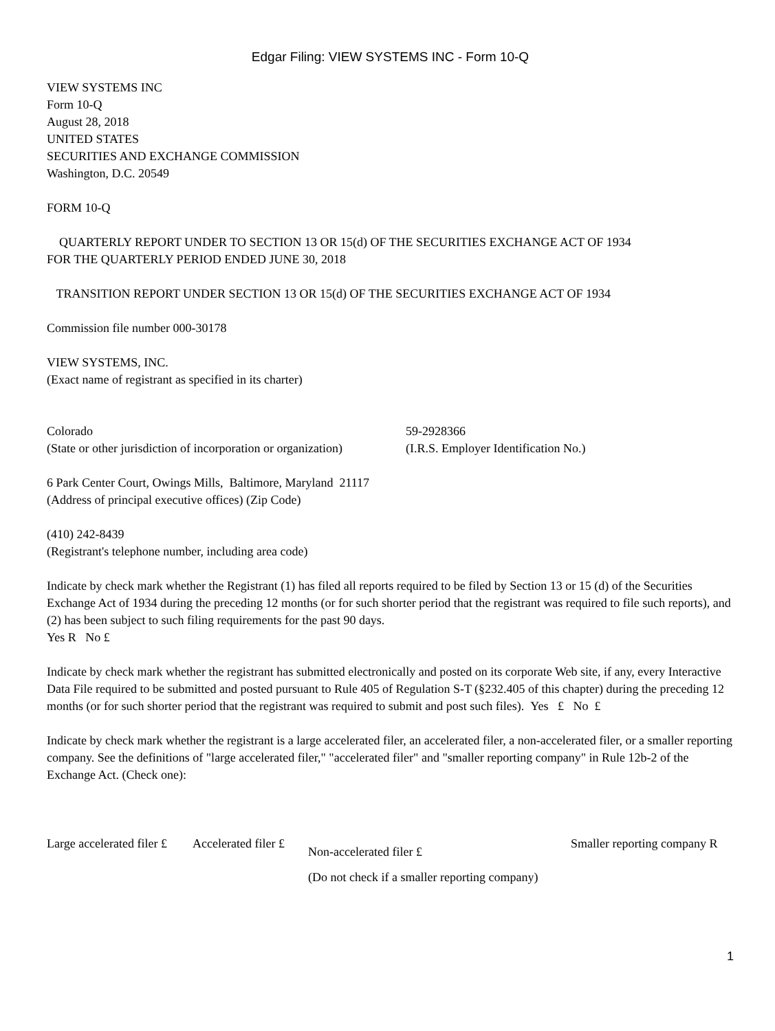Edgar Filing: VIEW SYSTEMS INC - Form 10-Q
VIEW SYSTEMS INC
Form 10-Q
August 28, 2018
UNITED STATES
SECURITIES AND EXCHANGE COMMISSION
Washington, D.C. 20549
FORM 10-Q
QUARTERLY REPORT UNDER TO SECTION 13 OR 15(d) OF THE SECURITIES EXCHANGE ACT OF 1934
FOR THE QUARTERLY PERIOD ENDED JUNE 30, 2018
TRANSITION REPORT UNDER SECTION 13 OR 15(d) OF THE SECURITIES EXCHANGE ACT OF 1934
Commission file number 000-30178
VIEW SYSTEMS, INC.
(Exact name of registrant as specified in its charter)
| Colorado | 59-2928366 |
| (State or other jurisdiction of incorporation or organization) | (I.R.S. Employer Identification No.) |
6 Park Center Court, Owings Mills, Baltimore, Maryland 21117
(Address of principal executive offices) (Zip Code)
(410) 242-8439
(Registrant's telephone number, including area code)
Indicate by check mark whether the Registrant (1) has filed all reports required to be filed by Section 13 or 15 (d) of the Securities Exchange Act of 1934 during the preceding 12 months (or for such shorter period that the registrant was required to file such reports), and (2) has been subject to such filing requirements for the past 90 days.
Yes R No £
Indicate by check mark whether the registrant has submitted electronically and posted on its corporate Web site, if any, every Interactive Data File required to be submitted and posted pursuant to Rule 405 of Regulation S-T (§232.405 of this chapter) during the preceding 12 months (or for such shorter period that the registrant was required to submit and post such files). Yes £ No £
Indicate by check mark whether the registrant is a large accelerated filer, an accelerated filer, a non-accelerated filer, or a smaller reporting company. See the definitions of "large accelerated filer," "accelerated filer" and "smaller reporting company" in Rule 12b-2 of the Exchange Act. (Check one):
| Large accelerated filer £ | Accelerated filer £ | Non-accelerated filer £ (Do not check if a smaller reporting company) | Smaller reporting company R |
1